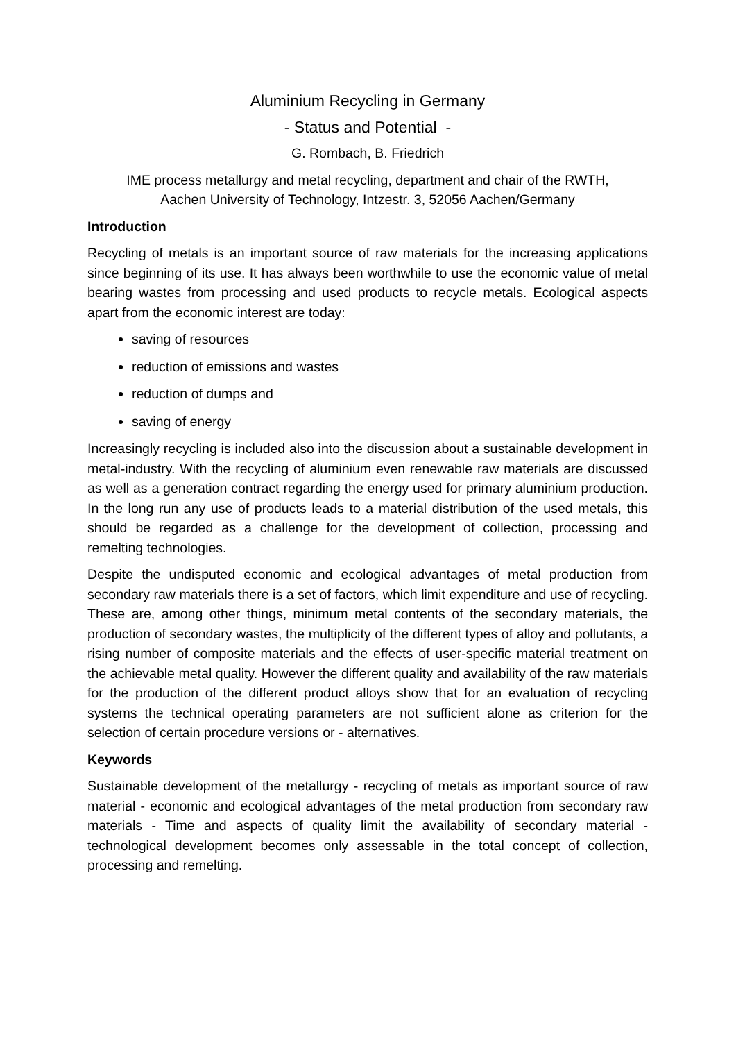Aluminium Recycling in Germany
- Status and Potential -
G. Rombach, B. Friedrich
IME process metallurgy and metal recycling, department and chair of the RWTH,
Aachen University of Technology, Intzestr. 3, 52056 Aachen/Germany
Introduction
Recycling of metals is an important source of raw materials for the increasing applications since beginning of its use. It has always been worthwhile to use the economic value of metal bearing wastes from processing and used products to recycle metals. Ecological aspects apart from the economic interest are today:
saving of resources
reduction of emissions and wastes
reduction of dumps and
saving of energy
Increasingly recycling is included also into the discussion about a sustainable development in metal-industry. With the recycling of aluminium even renewable raw materials are discussed as well as a generation contract regarding the energy used for primary aluminium production. In the long run any use of products leads to a material distribution of the used metals, this should be regarded as a challenge for the development of collection, processing and remelting technologies.
Despite the undisputed economic and ecological advantages of metal production from secondary raw materials there is a set of factors, which limit expenditure and use of recycling. These are, among other things, minimum metal contents of the secondary materials, the production of secondary wastes, the multiplicity of the different types of alloy and pollutants, a rising number of composite materials and the effects of user-specific material treatment on the achievable metal quality. However the different quality and availability of the raw materials for the production of the different product alloys show that for an evaluation of recycling systems the technical operating parameters are not sufficient alone as criterion for the selection of certain procedure versions or - alternatives.
Keywords
Sustainable development of the metallurgy - recycling of metals as important source of raw material - economic and ecological advantages of the metal production from secondary raw materials - Time and aspects of quality limit the availability of secondary material -technological development becomes only assessable in the total concept of collection, processing and remelting.